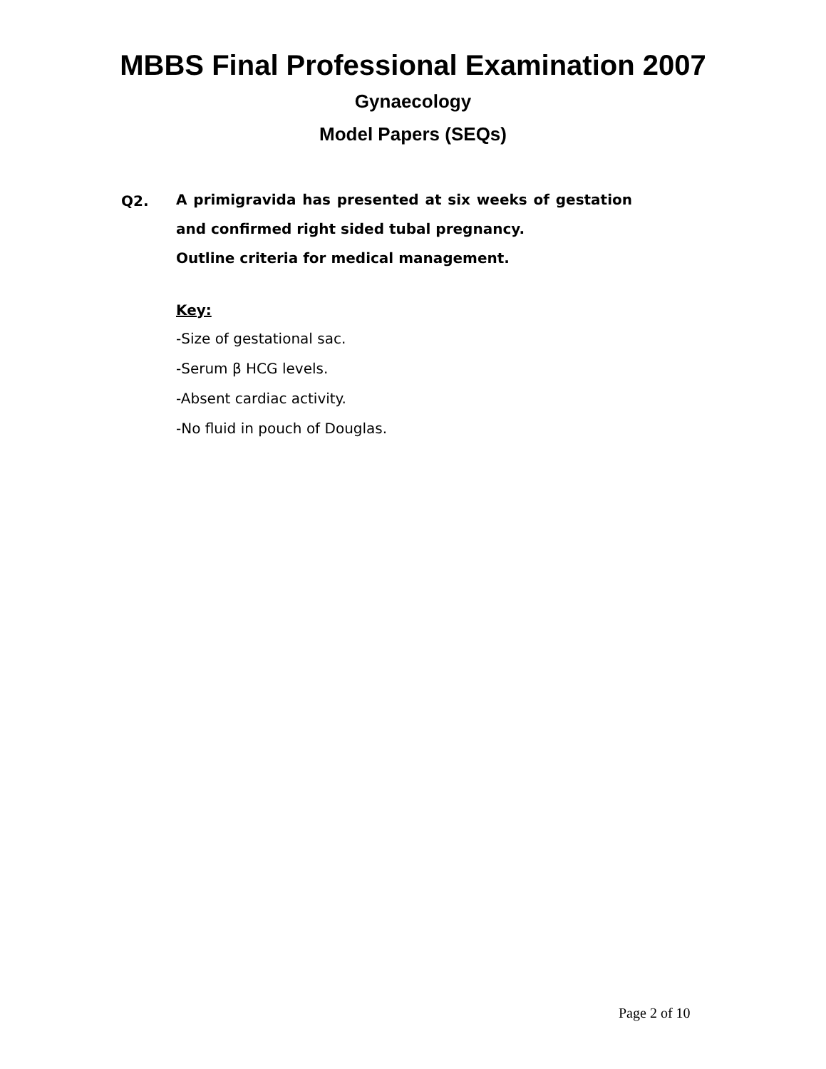MBBS Final Professional Examination 2007
Gynaecology
Model Papers (SEQs)
Q2. A primigravida has presented at six weeks of gestation and confirmed right sided tubal pregnancy.
Outline criteria for medical management.
Key:
-Size of gestational sac.
-Serum β HCG levels.
-Absent cardiac activity.
-No fluid in pouch of Douglas.
Page 2 of 10